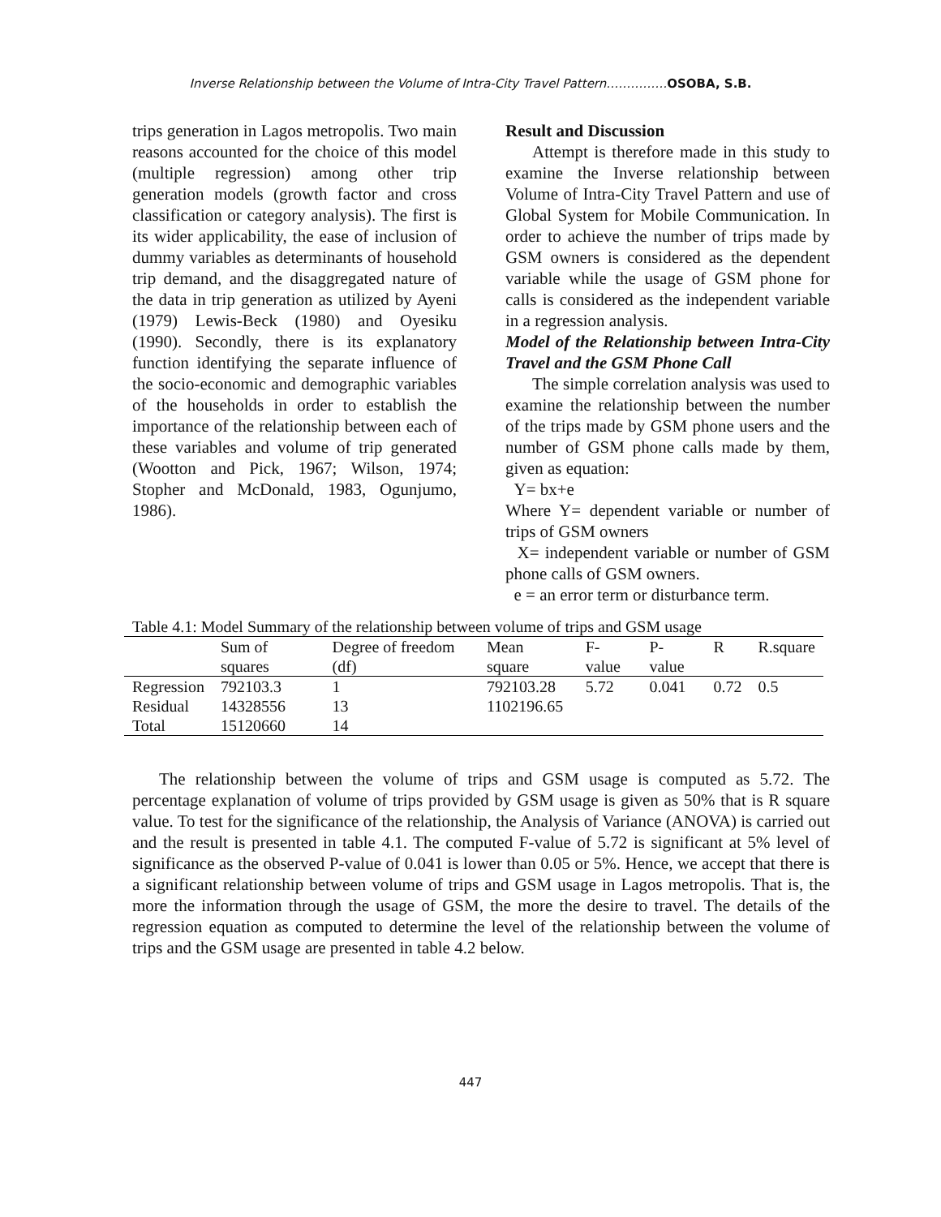Inverse Relationship between the Volume of Intra-City Travel Pattern……………OSOBA, S.B.
trips generation in Lagos metropolis. Two main reasons accounted for the choice of this model (multiple regression) among other trip generation models (growth factor and cross classification or category analysis). The first is its wider applicability, the ease of inclusion of dummy variables as determinants of household trip demand, and the disaggregated nature of the data in trip generation as utilized by Ayeni (1979) Lewis-Beck (1980) and Oyesiku (1990). Secondly, there is its explanatory function identifying the separate influence of the socio-economic and demographic variables of the households in order to establish the importance of the relationship between each of these variables and volume of trip generated (Wootton and Pick, 1967; Wilson, 1974; Stopher and McDonald, 1983, Ogunjumo, 1986).
Result and Discussion
Attempt is therefore made in this study to examine the Inverse relationship between Volume of Intra-City Travel Pattern and use of Global System for Mobile Communication. In order to achieve the number of trips made by GSM owners is considered as the dependent variable while the usage of GSM phone for calls is considered as the independent variable in a regression analysis.
Model of the Relationship between Intra-City Travel and the GSM Phone Call
The simple correlation analysis was used to examine the relationship between the number of the trips made by GSM phone users and the number of GSM phone calls made by them, given as equation:
Y= bx+e
Where Y= dependent variable or number of trips of GSM owners
X= independent variable or number of GSM phone calls of GSM owners.
e = an error term or disturbance term.
Table 4.1: Model Summary of the relationship between volume of trips and GSM usage
| | Sum of squares | Degree of freedom (df) | Mean square | F-value | P-value | R | R.square |
| --- | --- | --- | --- | --- | --- | --- | --- |
| Regression | 792103.3 | 1 | 792103.28 | 5.72 | 0.041 | 0.72 | 0.5 |
| Residual | 14328556 | 13 | 1102196.65 | | | | |
| Total | 15120660 | 14 | | | | | |
The relationship between the volume of trips and GSM usage is computed as 5.72. The percentage explanation of volume of trips provided by GSM usage is given as 50% that is R square value. To test for the significance of the relationship, the Analysis of Variance (ANOVA) is carried out and the result is presented in table 4.1. The computed F-value of 5.72 is significant at 5% level of significance as the observed P-value of 0.041 is lower than 0.05 or 5%. Hence, we accept that there is a significant relationship between volume of trips and GSM usage in Lagos metropolis. That is, the more the information through the usage of GSM, the more the desire to travel. The details of the regression equation as computed to determine the level of the relationship between the volume of trips and the GSM usage are presented in table 4.2 below.
447